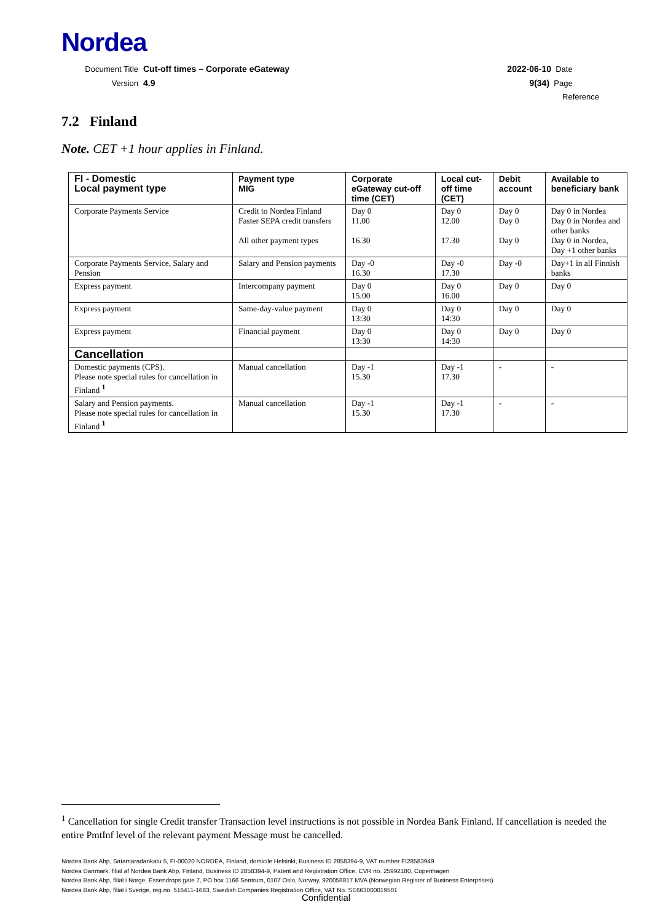Nordea
Document Title Cut-off times – Corporate eGateway
2022-06-10 Date
Version 4.9 9(34) Page
Reference
7.2 Finland
Note. CET +1 hour applies in Finland.
| FI - Domestic Local payment type | Payment type MIG | Corporate eGateway cut-off time (CET) | Local cut-off time (CET) | Debit account | Available to beneficiary bank |
| --- | --- | --- | --- | --- | --- |
| Corporate Payments Service | Credit to Nordea Finland Faster SEPA credit transfers All other payment types | Day 0 11.00 16.30 | Day 0 12.00 17.30 | Day 0 Day 0 Day 0 | Day 0 in Nordea Day 0 in Nordea and other banks Day 0 in Nordea, Day +1 other banks |
| Corporate Payments Service, Salary and Pension | Salary and Pension payments | Day -0 16.30 | Day -0 17.30 | Day -0 | Day+1 in all Finnish banks |
| Express payment | Intercompany payment | Day 0 15.00 | Day 0 16.00 | Day 0 | Day 0 |
| Express payment | Same-day-value payment | Day 0 13:30 | Day 0 14:30 | Day 0 | Day 0 |
| Express payment | Financial payment | Day 0 13:30 | Day 0 14:30 | Day 0 | Day 0 |
| Cancellation | | | | | |
| Domestic payments (CPS). Please note special rules for cancellation in Finland <sup>1</sup> | Manual cancellation | Day -1 15.30 | Day -1 17.30 | - | - |
| Salary and Pension payments. Please note special rules for cancellation in Finland <sup>1</sup> | Manual cancellation | Day -1 15.30 | Day -1 17.30 | - | - |
<sup>1</sup> Cancellation for single Credit transfer Transaction level instructions is not possible in Nordea Bank Finland. If cancellation is needed the entire PmtInf level of the relevant payment Message must be cancelled.
Nordea Bank Abp, Satamaradankatu 5, FI-00020 NORDEA, Finland, domicile Helsinki, Business ID 2858394-9, VAT number FI28583949
Nordea Danmark, filial af Nordea Bank Abp, Finland, Business ID 2858394-9, Patent and Registration Office, CVR no. 25992180, Copenhagen
Nordea Bank Abp, filial i Norge, Essendrops gate 7, PO box 1166 Sentrum, 0107 Oslo, Norway, 920058817 MVA (Norwegian Register of Business Enterprises)
Nordea Bank Abp, filial i Sverige, reg.no. 516411-1683, Swedish Companies Registration Office, VAT No. SE663000019501
Confidential